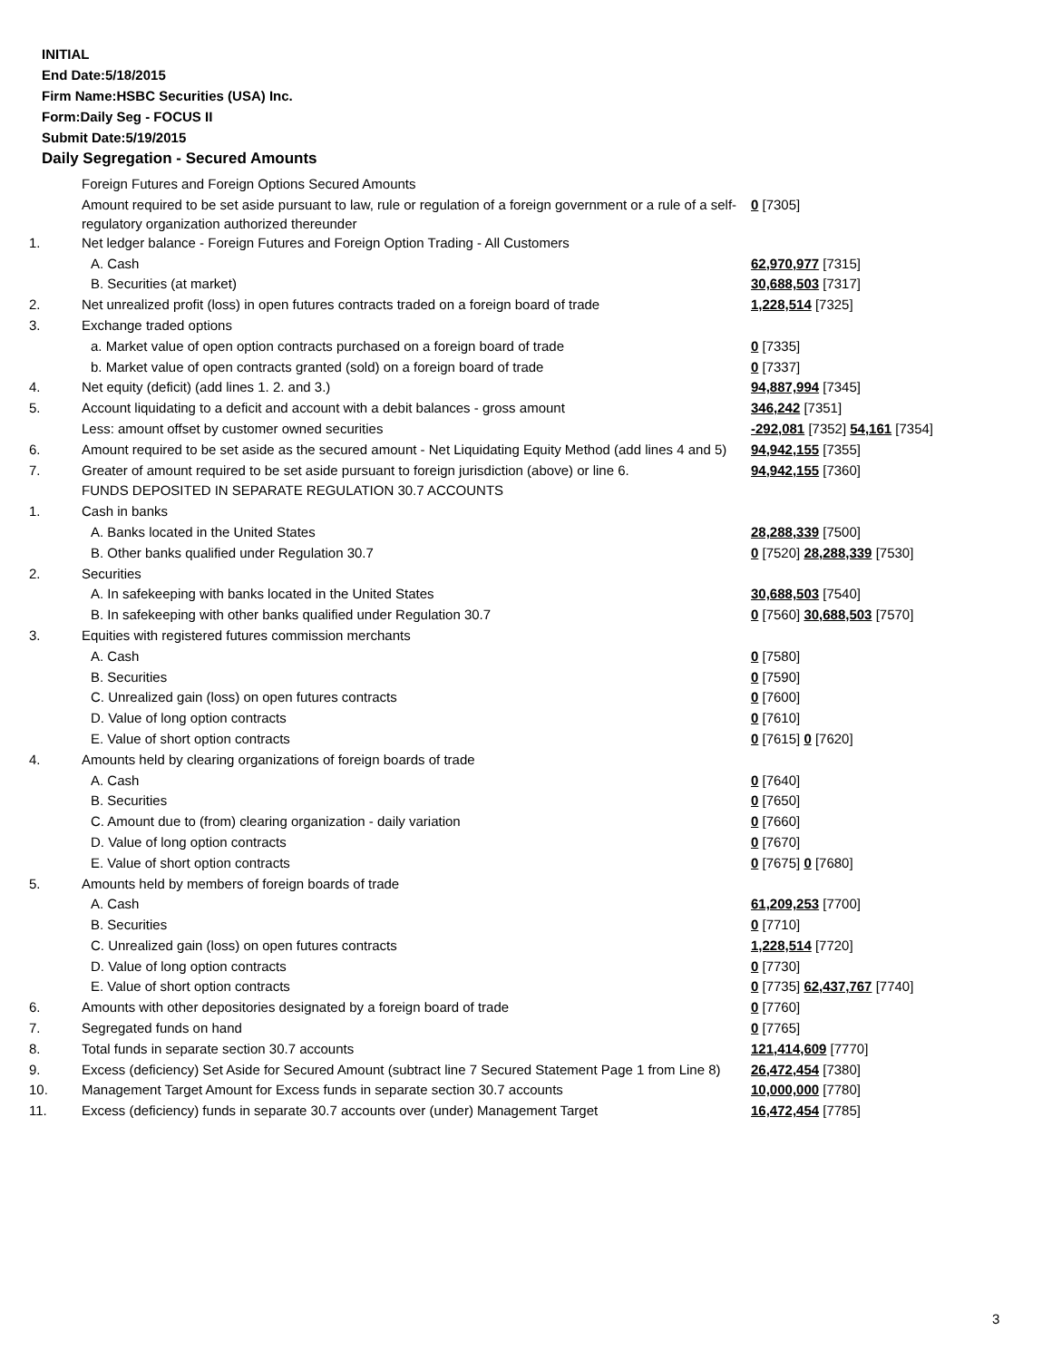INITIAL
End Date:5/18/2015
Firm Name:HSBC Securities (USA) Inc.
Form:Daily Seg - FOCUS II
Submit Date:5/19/2015
Daily Segregation - Secured Amounts
| | Foreign Futures and Foreign Options Secured Amounts | |
| | Amount required to be set aside pursuant to law, rule or regulation of a foreign government or a rule of a self-regulatory organization authorized thereunder | 0 [7305] |
| 1. | Net ledger balance - Foreign Futures and Foreign Option Trading - All Customers | |
| | A. Cash | 62,970,977 [7315] |
| | B. Securities (at market) | 30,688,503 [7317] |
| 2. | Net unrealized profit (loss) in open futures contracts traded on a foreign board of trade | 1,228,514 [7325] |
| 3. | Exchange traded options | |
| | a. Market value of open option contracts purchased on a foreign board of trade | 0 [7335] |
| | b. Market value of open contracts granted (sold) on a foreign board of trade | 0 [7337] |
| 4. | Net equity (deficit) (add lines 1. 2. and 3.) | 94,887,994 [7345] |
| 5. | Account liquidating to a deficit and account with a debit balances - gross amount | 346,242 [7351] |
| | Less: amount offset by customer owned securities | -292,081 [7352] 54,161 [7354] |
| 6. | Amount required to be set aside as the secured amount - Net Liquidating Equity Method (add lines 4 and 5) | 94,942,155 [7355] |
| 7. | Greater of amount required to be set aside pursuant to foreign jurisdiction (above) or line 6. | 94,942,155 [7360] |
| | FUNDS DEPOSITED IN SEPARATE REGULATION 30.7 ACCOUNTS | |
| 1. | Cash in banks | |
| | A. Banks located in the United States | 28,288,339 [7500] |
| | B. Other banks qualified under Regulation 30.7 | 0 [7520] 28,288,339 [7530] |
| 2. | Securities | |
| | A. In safekeeping with banks located in the United States | 30,688,503 [7540] |
| | B. In safekeeping with other banks qualified under Regulation 30.7 | 0 [7560] 30,688,503 [7570] |
| 3. | Equities with registered futures commission merchants | |
| | A. Cash | 0 [7580] |
| | B. Securities | 0 [7590] |
| | C. Unrealized gain (loss) on open futures contracts | 0 [7600] |
| | D. Value of long option contracts | 0 [7610] |
| | E. Value of short option contracts | 0 [7615] 0 [7620] |
| 4. | Amounts held by clearing organizations of foreign boards of trade | |
| | A. Cash | 0 [7640] |
| | B. Securities | 0 [7650] |
| | C. Amount due to (from) clearing organization - daily variation | 0 [7660] |
| | D. Value of long option contracts | 0 [7670] |
| | E. Value of short option contracts | 0 [7675] 0 [7680] |
| 5. | Amounts held by members of foreign boards of trade | |
| | A. Cash | 61,209,253 [7700] |
| | B. Securities | 0 [7710] |
| | C. Unrealized gain (loss) on open futures contracts | 1,228,514 [7720] |
| | D. Value of long option contracts | 0 [7730] |
| | E. Value of short option contracts | 0 [7735] 62,437,767 [7740] |
| 6. | Amounts with other depositories designated by a foreign board of trade | 0 [7760] |
| 7. | Segregated funds on hand | 0 [7765] |
| 8. | Total funds in separate section 30.7 accounts | 121,414,609 [7770] |
| 9. | Excess (deficiency) Set Aside for Secured Amount (subtract line 7 Secured Statement Page 1 from Line 8) | 26,472,454 [7380] |
| 10. | Management Target Amount for Excess funds in separate section 30.7 accounts | 10,000,000 [7780] |
| 11. | Excess (deficiency) funds in separate 30.7 accounts over (under) Management Target | 16,472,454 [7785] |
3